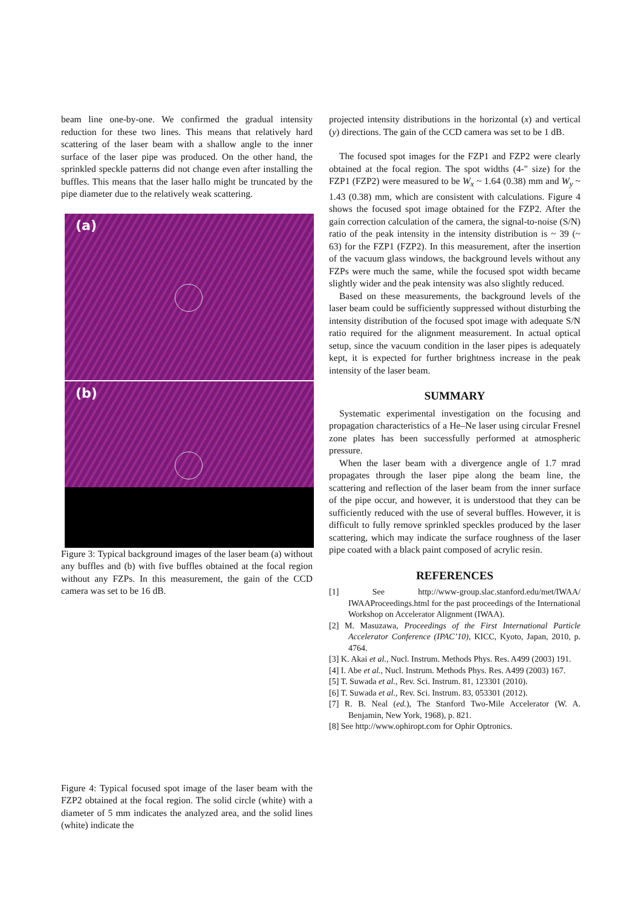beam line one-by-one. We confirmed the gradual intensity reduction for these two lines. This means that relatively hard scattering of the laser beam with a shallow angle to the inner surface of the laser pipe was produced. On the other hand, the sprinkled speckle patterns did not change even after installing the buffles. This means that the laser hallo might be truncated by the pipe diameter due to the relatively weak scattering.
(a)
(b)
Figure 3: Typical background images of the laser beam (a) without any buffles and (b) with five buffles obtained at the focal region without any FZPs. In this measurement, the gain of the CCD camera was set to be 16 dB.
Figure 4: Typical focused spot image of the laser beam with the FZP2 obtained at the focal region. The solid circle (white) with a diameter of 5 mm indicates the analyzed area, and the solid lines (white) indicate the
projected intensity distributions in the horizontal (x) and vertical (y) directions. The gain of the CCD camera was set to be 1 dB.
The focused spot images for the FZP1 and FZP2 were clearly obtained at the focal region. The spot widths (4-" size) for the FZP1 (FZP2) were measured to be W<sub>x</sub> ~ 1.64 (0.38) mm and W<sub>y</sub> ~ 1.43 (0.38) mm, which are consistent with calculations. Figure 4 shows the focused spot image obtained for the FZP2. After the gain correction calculation of the camera, the signal-to-noise (S/N) ratio of the peak intensity in the intensity distribution is ~ 39 (~ 63) for the FZP1 (FZP2). In this measurement, after the insertion of the vacuum glass windows, the background levels without any FZPs were much the same, while the focused spot width became slightly wider and the peak intensity was also slightly reduced.
Based on these measurements, the background levels of the laser beam could be sufficiently suppressed without disturbing the intensity distribution of the focused spot image with adequate S/N ratio required for the alignment measurement. In actual optical setup, since the vacuum condition in the laser pipes is adequately kept, it is expected for further brightness increase in the peak intensity of the laser beam.
SUMMARY
Systematic experimental investigation on the focusing and propagation characteristics of a He–Ne laser using circular Fresnel zone plates has been successfully performed at atmospheric pressure.
When the laser beam with a divergence angle of 1.7 mrad propagates through the laser pipe along the beam line, the scattering and reflection of the laser beam from the inner surface of the pipe occur, and however, it is understood that they can be sufficiently reduced with the use of several buffles. However, it is difficult to fully remove sprinkled speckles produced by the laser scattering, which may indicate the surface roughness of the laser pipe coated with a black paint composed of acrylic resin.
REFERENCES
[1] See http://www-group.slac.stanford.edu/met/IWAA/ IWAAProceedings.html for the past proceedings of the International Workshop on Accelerator Alignment (IWAA).
[2] M. Masuzawa, Proceedings of the First International Particle Accelerator Conference (IPAC’10), KICC, Kyoto, Japan, 2010, p. 4764.
[3] K. Akai et al., Nucl. Instrum. Methods Phys. Res. A499 (2003) 191.
[4] I. Abe et al., Nucl. Instrum. Methods Phys. Res. A499 (2003) 167.
[5] T. Suwada et al., Rev. Sci. Instrum. 81, 123301 (2010).
[6] T. Suwada et al., Rev. Sci. Instrum. 83, 053301 (2012).
[7] R. B. Neal (ed.), The Stanford Two-Mile Accelerator (W. A. Benjamin, New York, 1968), p. 821.
[8] See http://www.ophiropt.com for Ophir Optronics.